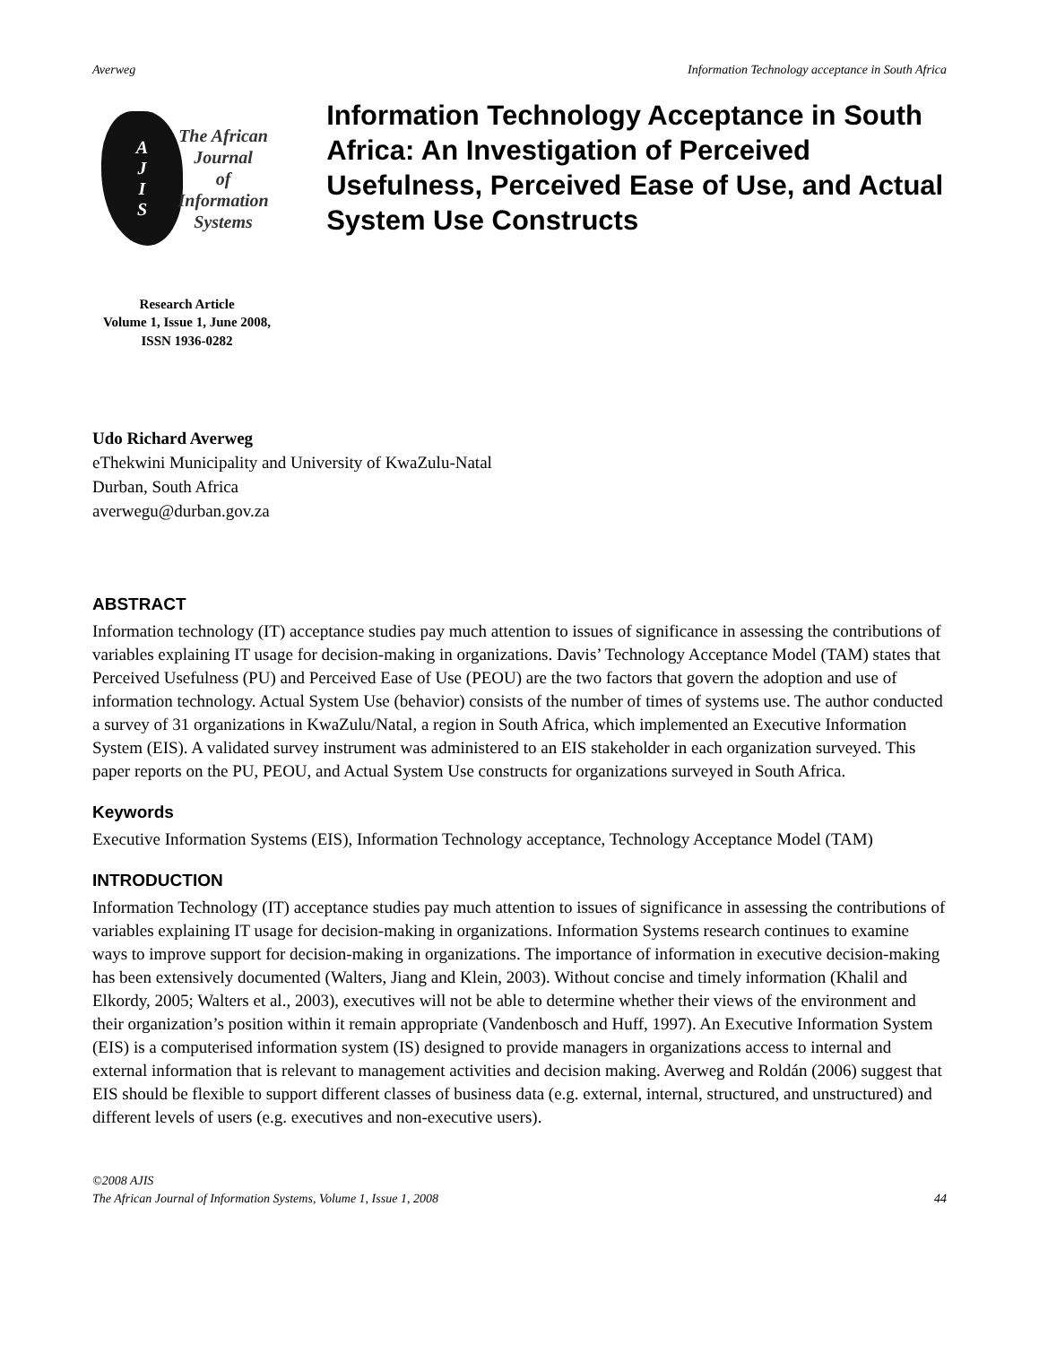Averweg Information Technology acceptance in South Africa
AJIS
The African Journal
of
Information Systems
Research Article
Volume 1, Issue 1, June 2008, ISSN 1936-0282
Information Technology Acceptance in South Africa: An Investigation of Perceived Usefulness, Perceived Ease of Use, and Actual System Use Constructs
Udo Richard Averweg
eThekwini Municipality and University of KwaZulu-Natal
Durban, South Africa
averwegu@durban.gov.za
ABSTRACT
Information technology (IT) acceptance studies pay much attention to issues of significance in assessing the contributions of variables explaining IT usage for decision-making in organizations. Davis’ Technology Acceptance Model (TAM) states that Perceived Usefulness (PU) and Perceived Ease of Use (PEOU) are the two factors that govern the adoption and use of information technology. Actual System Use (behavior) consists of the number of times of systems use. The author conducted a survey of 31 organizations in KwaZulu/Natal, a region in South Africa, which implemented an Executive Information System (EIS). A validated survey instrument was administered to an EIS stakeholder in each organization surveyed. This paper reports on the PU, PEOU, and Actual System Use constructs for organizations surveyed in South Africa.
Keywords
Executive Information Systems (EIS), Information Technology acceptance, Technology Acceptance Model (TAM)
INTRODUCTION
Information Technology (IT) acceptance studies pay much attention to issues of significance in assessing the contributions of variables explaining IT usage for decision-making in organizations. Information Systems research continues to examine ways to improve support for decision-making in organizations. The importance of information in executive decision-making has been extensively documented (Walters, Jiang and Klein, 2003). Without concise and timely information (Khalil and Elkordy, 2005; Walters et al., 2003), executives will not be able to determine whether their views of the environment and their organization’s position within it remain appropriate (Vandenbosch and Huff, 1997). An Executive Information System (EIS) is a computerised information system (IS) designed to provide managers in organizations access to internal and external information that is relevant to management activities and decision making. Averweg and Roldán (2006) suggest that EIS should be flexible to support different classes of business data (e.g. external, internal, structured, and unstructured) and different levels of users (e.g. executives and non-executive users).
©2008 AJIS
The African Journal of Information Systems, Volume 1, Issue 1, 2008 44